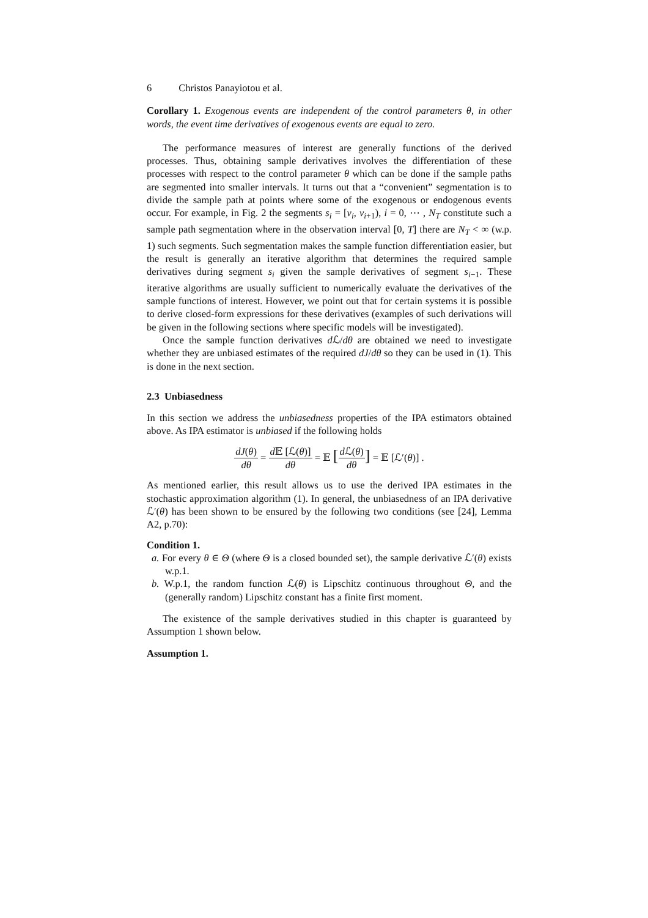6 Christos Panayiotou et al.
Corollary 1. Exogenous events are independent of the control parameters θ, in other words, the event time derivatives of exogenous events are equal to zero.
The performance measures of interest are generally functions of the derived processes. Thus, obtaining sample derivatives involves the differentiation of these processes with respect to the control parameter θ which can be done if the sample paths are segmented into smaller intervals. It turns out that a “convenient” segmentation is to divide the sample path at points where some of the exogenous or endogenous events occur. For example, in Fig. 2 the segments s<sub>i</sub> = [v<sub>i</sub>, v<sub>i+1</sub>), i = 0, ⋯ , N<sub>T</sub> constitute such a sample path segmentation where in the observation interval [0, T] there are N<sub>T</sub> < ∞ (w.p. 1) such segments. Such segmentation makes the sample function differentiation easier, but the result is generally an iterative algorithm that determines the required sample derivatives during segment s<sub>i</sub> given the sample derivatives of segment s<sub>i−1</sub>. These iterative algorithms are usually sufficient to numerically evaluate the derivatives of the sample functions of interest. However, we point out that for certain systems it is possible to derive closed-form expressions for these derivatives (examples of such derivations will be given in the following sections where specific models will be investigated).
Once the sample function derivatives d ℒ/dθ are obtained we need to investigate whether they are unbiased estimates of the required dJ/dθ so they can be used in (1). This is done in the next section.
2.3 Unbiasedness
In this section we address the unbiasedness properties of the IPA estimators obtained above. As IPA estimator is unbiased if the following holds
dJ(θ) dθ = d 𝔼 [ℒ(θ)] dθ = 𝔼 [d ℒ(θ) dθ] = 𝔼 [ℒ′(θ)] .
As mentioned earlier, this result allows us to use the derived IPA estimates in the stochastic approximation algorithm (1). In general, the unbiasedness of an IPA derivative ℒ′(θ) has been shown to be ensured by the following two conditions (see [24], Lemma A2, p.70):
Condition 1.
a. For every θ ∈ Θ (where Θ is a closed bounded set), the sample derivative ℒ′(θ) exists w.p.1.
b. W.p.1, the random function ℒ(θ) is Lipschitz continuous throughout Θ, and the (generally random) Lipschitz constant has a finite first moment.
The existence of the sample derivatives studied in this chapter is guaranteed by Assumption 1 shown below.
Assumption 1.